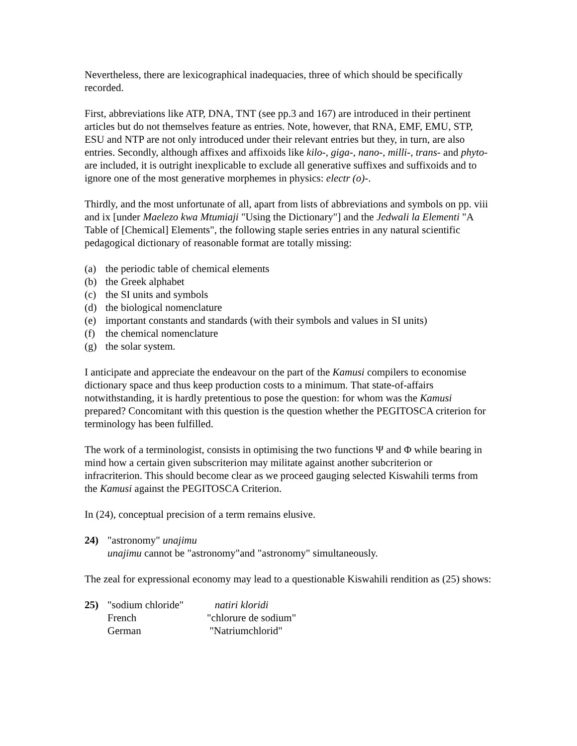Nevertheless, there are lexicographical inadequacies, three of which should be specifically recorded.
First, abbreviations like ATP, DNA, TNT (see pp.3 and 167) are introduced in their pertinent articles but do not themselves feature as entries. Note, however, that RNA, EMF, EMU, STP, ESU and NTP are not only introduced under their relevant entries but they, in turn, are also entries. Secondly, although affixes and affixoids like kilo-, giga-, nano-, milli-, trans- and phyto- are included, it is outright inexplicable to exclude all generative suffixes and suffixoids and to ignore one of the most generative morphemes in physics: electr (o)-.
Thirdly, and the most unfortunate of all, apart from lists of abbreviations and symbols on pp. viii and ix [under Maelezo kwa Mtumiaji "Using the Dictionary"] and the Jedwali la Elementi "A Table of [Chemical] Elements", the following staple series entries in any natural scientific pedagogical dictionary of reasonable format are totally missing:
(a) the periodic table of chemical elements
(b) the Greek alphabet
(c) the SI units and symbols
(d) the biological nomenclature
(e) important constants and standards (with their symbols and values in SI units)
(f) the chemical nomenclature
(g) the solar system.
I anticipate and appreciate the endeavour on the part of the Kamusi compilers to economise dictionary space and thus keep production costs to a minimum. That state-of-affairs notwithstanding, it is hardly pretentious to pose the question: for whom was the Kamusi prepared? Concomitant with this question is the question whether the PEGITOSCA criterion for terminology has been fulfilled.
The work of a terminologist, consists in optimising the two functions Ψ and Φ while bearing in mind how a certain given subscriterion may militate against another subcriterion or infracriterion. This should become clear as we proceed gauging selected Kiswahili terms from the Kamusi against the PEGITOSCA Criterion.
In (24), conceptual precision of a term remains elusive.
24) "astronomy" unajimu
unajimu cannot be "astronomy"and "astronomy" simultaneously.
The zeal for expressional economy may lead to a questionable Kiswahili rendition as (25) shows:
25)
| "sodium chloride" | natiri kloridi |
| French | "chlorure de sodium" |
| German | "Natriumchlorid" |